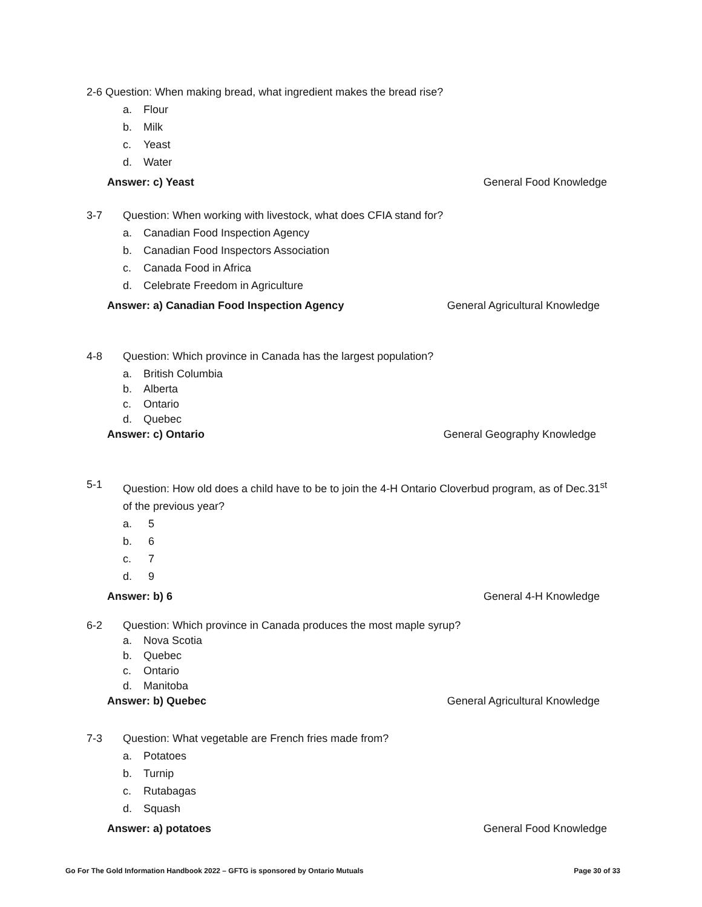2-6 Question: When making bread, what ingredient makes the bread rise?
a. Flour
b. Milk
c. Yeast
d. Water
Answer: c) Yeast General Food Knowledge
3-7 Question: When working with livestock, what does CFIA stand for?
a. Canadian Food Inspection Agency
b. Canadian Food Inspectors Association
c. Canada Food in Africa
d. Celebrate Freedom in Agriculture
Answer: a) Canadian Food Inspection Agency General Agricultural Knowledge
4-8 Question: Which province in Canada has the largest population?
a. British Columbia
b. Alberta
c. Ontario
d. Quebec
Answer: c) Ontario General Geography Knowledge
5-1 Question: How old does a child have to be to join the 4-H Ontario Cloverbud program, as of Dec.31<sup>st</sup> of the previous year?
a. 5
b. 6
c. 7
d. 9
Answer: b) 6 General 4-H Knowledge
6-2 Question: Which province in Canada produces the most maple syrup?
a. Nova Scotia
b. Quebec
c. Ontario
d. Manitoba
Answer: b) Quebec General Agricultural Knowledge
7-3 Question: What vegetable are French fries made from?
a. Potatoes
b. Turnip
c. Rutabagas
d. Squash
Answer: a) potatoes General Food Knowledge
Go For The Gold Information Handbook 2022 – GFTG is sponsored by Ontario Mutuals Page 30 of 33